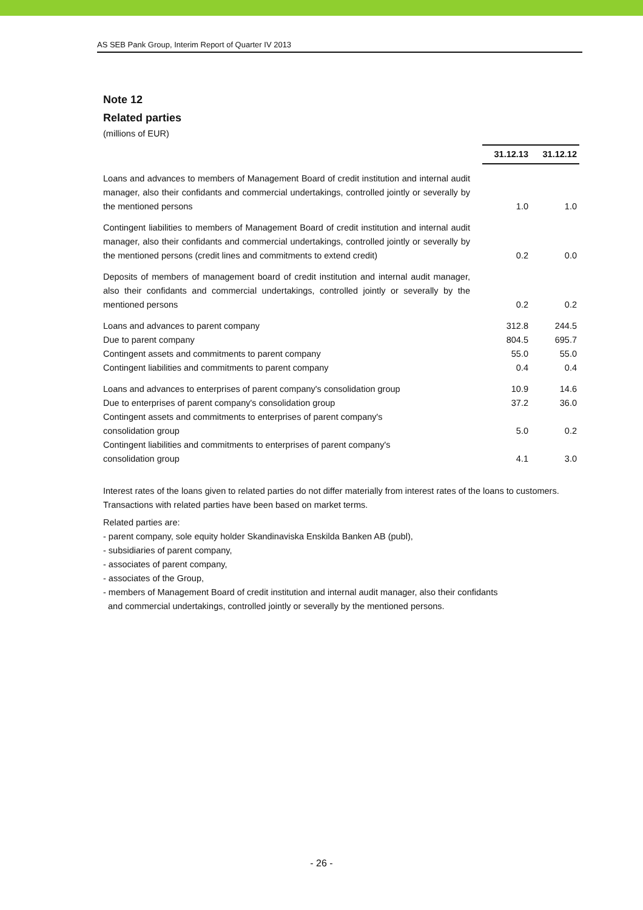AS SEB Pank Group, Interim Report of Quarter IV 2013
Note 12
Related parties
(millions of EUR)
| | 31.12.13 | 31.12.12 |
| Loans and advances to members of Management Board of credit institution and internal audit manager, also their confidants and commercial undertakings, controlled jointly or severally by the mentioned persons | 1.0 | 1.0 |
| Contingent liabilities to members of Management Board of credit institution and internal audit manager, also their confidants and commercial undertakings, controlled jointly or severally by the mentioned persons (credit lines and commitments to extend credit) | 0.2 | 0.0 |
| Deposits of members of management board of credit institution and internal audit manager, also their confidants and commercial undertakings, controlled jointly or severally by the mentioned persons | 0.2 | 0.2 |
| Loans and advances to parent company | 312.8 | 244.5 |
| Due to parent company | 804.5 | 695.7 |
| Contingent assets and commitments to parent company | 55.0 | 55.0 |
| Contingent liabilities and commitments to parent company | 0.4 | 0.4 |
| Loans and advances to enterprises of parent company's consolidation group | 10.9 | 14.6 |
| Due to enterprises of parent company's consolidation group | 37.2 | 36.0 |
| Contingent assets and commitments to enterprises of parent company's consolidation group | 5.0 | 0.2 |
| Contingent liabilities and commitments to enterprises of parent company's consolidation group | 4.1 | 3.0 |
Interest rates of the loans given to related parties do not differ materially from interest rates of the loans to customers. Transactions with related parties have been based on market terms.
Related parties are:
- parent company, sole equity holder Skandinaviska Enskilda Banken AB (publ),
- subsidiaries of parent company,
- associates of parent company,
- associates of the Group,
- members of Management Board of credit institution and internal audit manager, also their confidants
and commercial undertakings, controlled jointly or severally by the mentioned persons.
- 26 -